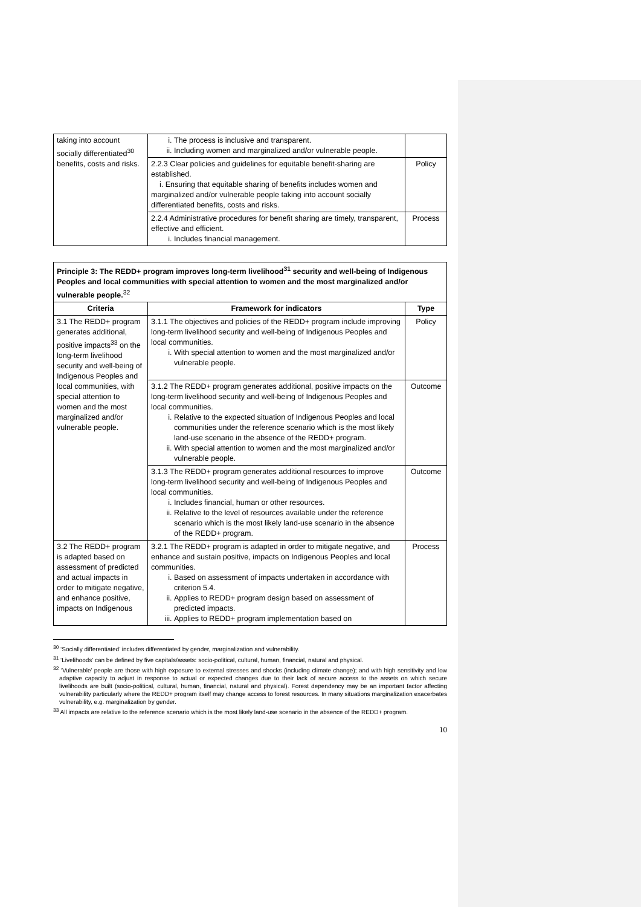| taking into account socially differentiated<sup>30</sup> benefits, costs and risks. | i. The process is inclusive and transparent. ii. Including women and marginalized and/or vulnerable people. | |
| | 2.2.3 Clear policies and guidelines for equitable benefit-sharing are established. i. Ensuring that equitable sharing of benefits includes women and marginalized and/or vulnerable people taking into account socially differentiated benefits, costs and risks. | Policy |
| | 2.2.4 Administrative procedures for benefit sharing are timely, transparent, effective and efficient. i. Includes financial management. | Process |
| Principle 3: The REDD+ program improves long-term livelihood<sup>31</sup> security and well-being of Indigenous Peoples and local communities with special attention to women and the most marginalized and/or vulnerable people.<sup>32</sup> | | |
| Criteria | Framework for indicators | Type |
| 3.1 The REDD+ program generates additional, positive impacts<sup>33</sup> on the long-term livelihood security and well-being of Indigenous Peoples and local communities, with special attention to women and the most marginalized and/or vulnerable people. | 3.1.1 The objectives and policies of the REDD+ program include improving long-term livelihood security and well-being of Indigenous Peoples and local communities. i. With special attention to women and the most marginalized and/or vulnerable people. | Policy |
| | 3.1.2 The REDD+ program generates additional, positive impacts on the long-term livelihood security and well-being of Indigenous Peoples and local communities. i. Relative to the expected situation of Indigenous Peoples and local communities under the reference scenario which is the most likely land-use scenario in the absence of the REDD+ program. ii. With special attention to women and the most marginalized and/or vulnerable people. | Outcome |
| | 3.1.3 The REDD+ program generates additional resources to improve long-term livelihood security and well-being of Indigenous Peoples and local communities. i. Includes financial, human or other resources. ii. Relative to the level of resources available under the reference scenario which is the most likely land-use scenario in the absence of the REDD+ program. | Outcome |
| 3.2 The REDD+ program is adapted based on assessment of predicted and actual impacts in order to mitigate negative, and enhance positive, impacts on Indigenous | 3.2.1 The REDD+ program is adapted in order to mitigate negative, and enhance and sustain positive, impacts on Indigenous Peoples and local communities. i. Based on assessment of impacts undertaken in accordance with criterion 5.4. ii. Applies to REDD+ program design based on assessment of predicted impacts. iii. Applies to REDD+ program implementation based on | Process |
<sup>30</sup> ‘Socially differentiated’ includes differentiated by gender, marginalization and vulnerability.
<sup>31</sup> ‘Livelihoods’ can be defined by five capitals/assets: socio-political, cultural, human, financial, natural and physical.
<sup>32</sup> ‘Vulnerable’ people are those with high exposure to external stresses and shocks (including climate change); and with high sensitivity and low adaptive capacity to adjust in response to actual or expected changes due to their lack of secure access to the assets on which secure livelihoods are built (socio-political, cultural, human, financial, natural and physical). Forest dependency may be an important factor affecting vulnerability particularly where the REDD+ program itself may change access to forest resources. In many situations marginalization exacerbates vulnerability, e.g. marginalization by gender.
<sup>33</sup> All impacts are relative to the reference scenario which is the most likely land-use scenario in the absence of the REDD+ program.
10